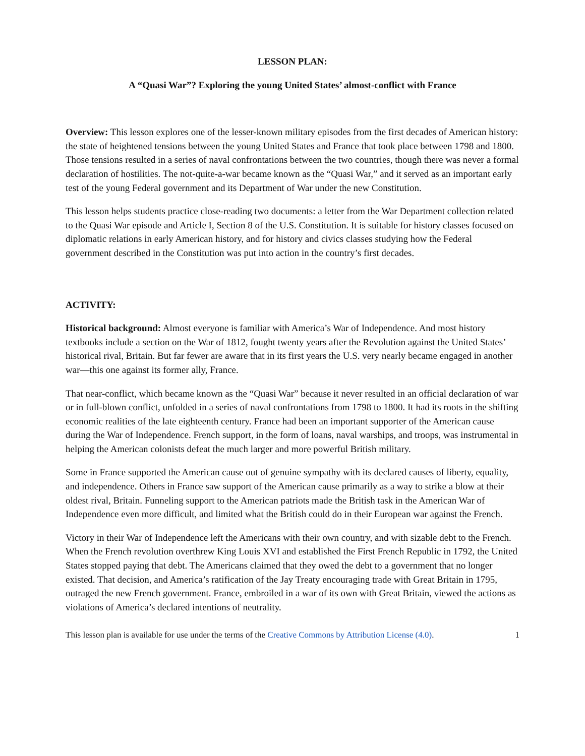LESSON PLAN:
A “Quasi War”? Exploring the young United States’ almost-conflict with France
Overview: This lesson explores one of the lesser-known military episodes from the first decades of American history: the state of heightened tensions between the young United States and France that took place between 1798 and 1800. Those tensions resulted in a series of naval confrontations between the two countries, though there was never a formal declaration of hostilities. The not-quite-a-war became known as the “Quasi War,” and it served as an important early test of the young Federal government and its Department of War under the new Constitution.
This lesson helps students practice close-reading two documents: a letter from the War Department collection related to the Quasi War episode and Article I, Section 8 of the U.S. Constitution. It is suitable for history classes focused on diplomatic relations in early American history, and for history and civics classes studying how the Federal government described in the Constitution was put into action in the country’s first decades.
ACTIVITY:
Historical background: Almost everyone is familiar with America’s War of Independence. And most history textbooks include a section on the War of 1812, fought twenty years after the Revolution against the United States’ historical rival, Britain. But far fewer are aware that in its first years the U.S. very nearly became engaged in another war—this one against its former ally, France.
That near-conflict, which became known as the “Quasi War” because it never resulted in an official declaration of war or in full-blown conflict, unfolded in a series of naval confrontations from 1798 to 1800. It had its roots in the shifting economic realities of the late eighteenth century. France had been an important supporter of the American cause during the War of Independence. French support, in the form of loans, naval warships, and troops, was instrumental in helping the American colonists defeat the much larger and more powerful British military.
Some in France supported the American cause out of genuine sympathy with its declared causes of liberty, equality, and independence. Others in France saw support of the American cause primarily as a way to strike a blow at their oldest rival, Britain. Funneling support to the American patriots made the British task in the American War of Independence even more difficult, and limited what the British could do in their European war against the French.
Victory in their War of Independence left the Americans with their own country, and with sizable debt to the French. When the French revolution overthrew King Louis XVI and established the First French Republic in 1792, the United States stopped paying that debt. The Americans claimed that they owed the debt to a government that no longer existed. That decision, and America’s ratification of the Jay Treaty encouraging trade with Great Britain in 1795, outraged the new French government. France, embroiled in a war of its own with Great Britain, viewed the actions as violations of America’s declared intentions of neutrality.
This lesson plan is available for use under the terms of the Creative Commons by Attribution License (4.0). 1